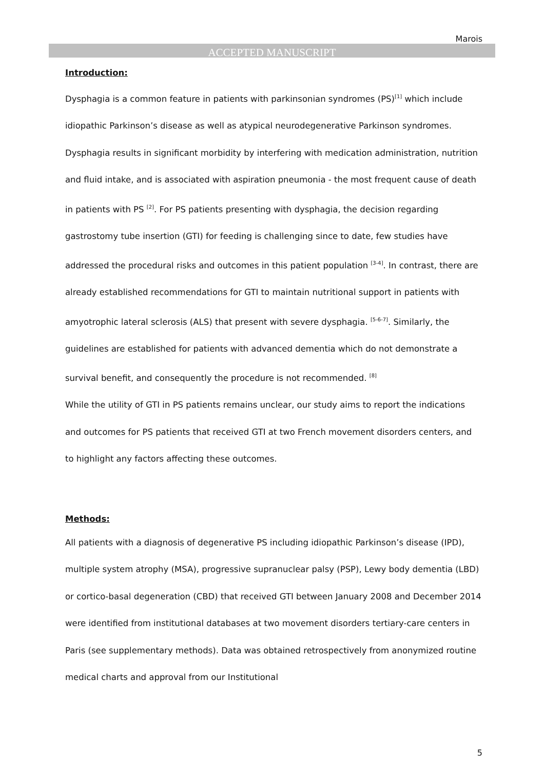Marois
ACCEPTED MANUSCRIPT
Introduction:
Dysphagia is a common feature in patients with parkinsonian syndromes (PS)<sup>[1]</sup> which include idiopathic Parkinson’s disease as well as atypical neurodegenerative Parkinson syndromes. Dysphagia results in significant morbidity by interfering with medication administration, nutrition and fluid intake, and is associated with aspiration pneumonia - the most frequent cause of death in patients with PS <sup>[2]</sup>. For PS patients presenting with dysphagia, the decision regarding gastrostomy tube insertion (GTI) for feeding is challenging since to date, few studies have addressed the procedural risks and outcomes in this patient population <sup>[3-4]</sup>. In contrast, there are already established recommendations for GTI to maintain nutritional support in patients with amyotrophic lateral sclerosis (ALS) that present with severe dysphagia. <sup>[5-6-7]</sup>. Similarly, the guidelines are established for patients with advanced dementia which do not demonstrate a survival benefit, and consequently the procedure is not recommended. <sup>[8]</sup>
While the utility of GTI in PS patients remains unclear, our study aims to report the indications and outcomes for PS patients that received GTI at two French movement disorders centers, and to highlight any factors affecting these outcomes.
Methods:
All patients with a diagnosis of degenerative PS including idiopathic Parkinson’s disease (IPD), multiple system atrophy (MSA), progressive supranuclear palsy (PSP), Lewy body dementia (LBD) or cortico-basal degeneration (CBD) that received GTI between January 2008 and December 2014 were identified from institutional databases at two movement disorders tertiary-care centers in Paris (see supplementary methods). Data was obtained retrospectively from anonymized routine medical charts and approval from our Institutional
5